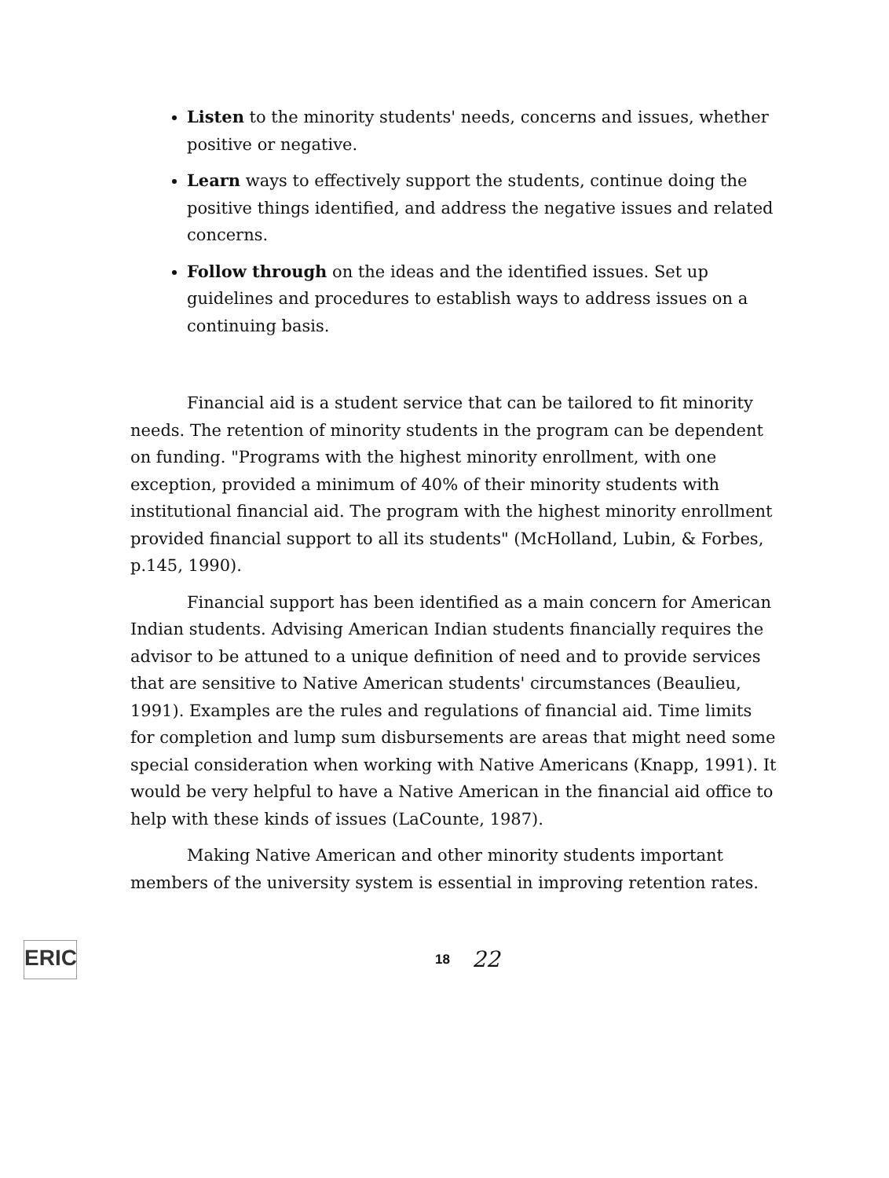Listen to the minority students' needs, concerns and issues, whether positive or negative.
Learn ways to effectively support the students, continue doing the positive things identified, and address the negative issues and related concerns.
Follow through on the ideas and the identified issues. Set up guidelines and procedures to establish ways to address issues on a continuing basis.
Financial aid is a student service that can be tailored to fit minority needs. The retention of minority students in the program can be dependent on funding. "Programs with the highest minority enrollment, with one exception, provided a minimum of 40% of their minority students with institutional financial aid. The program with the highest minority enrollment provided financial support to all its students" (McHolland, Lubin, & Forbes, p.145, 1990).
Financial support has been identified as a main concern for American Indian students. Advising American Indian students financially requires the advisor to be attuned to a unique definition of need and to provide services that are sensitive to Native American students' circumstances (Beaulieu, 1991). Examples are the rules and regulations of financial aid. Time limits for completion and lump sum disbursements are areas that might need some special consideration when working with Native Americans (Knapp, 1991). It would be very helpful to have a Native American in the financial aid office to help with these kinds of issues (LaCounte, 1987).
Making Native American and other minority students important members of the university system is essential in improving retention rates.
ERIC
18 22